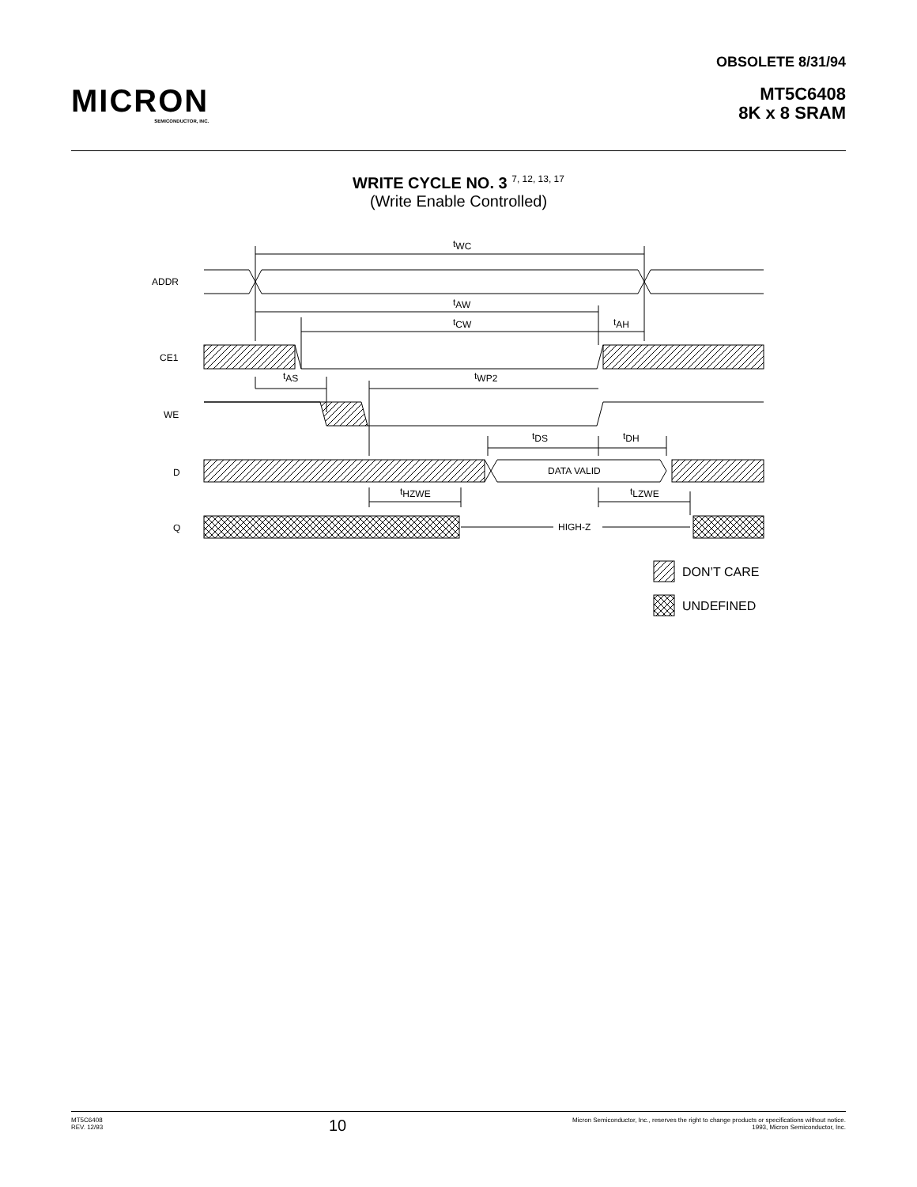MICRON
SEMICONDUCTOR, INC.
OBSOLETE 8/31/94
MT5C6408
8K x 8 SRAM
WRITE CYCLE NO. 3 <sup>7, 12, 13, 17</sup>
(Write Enable Controlled)
ADDR
CE1
WE
D
Q
tWC
tAW
tCW
tAH
tAS
tWP2
tDS
tDH
DATA VALID
tHZWE
tLZWE
HIGH-Z
DON’T CARE
UNDEFINED
MT5C6408
REV. 12/93
10
Micron Semiconductor, Inc., reserves the right to change products or specifications without notice.
1993, Micron Semiconductor, Inc.